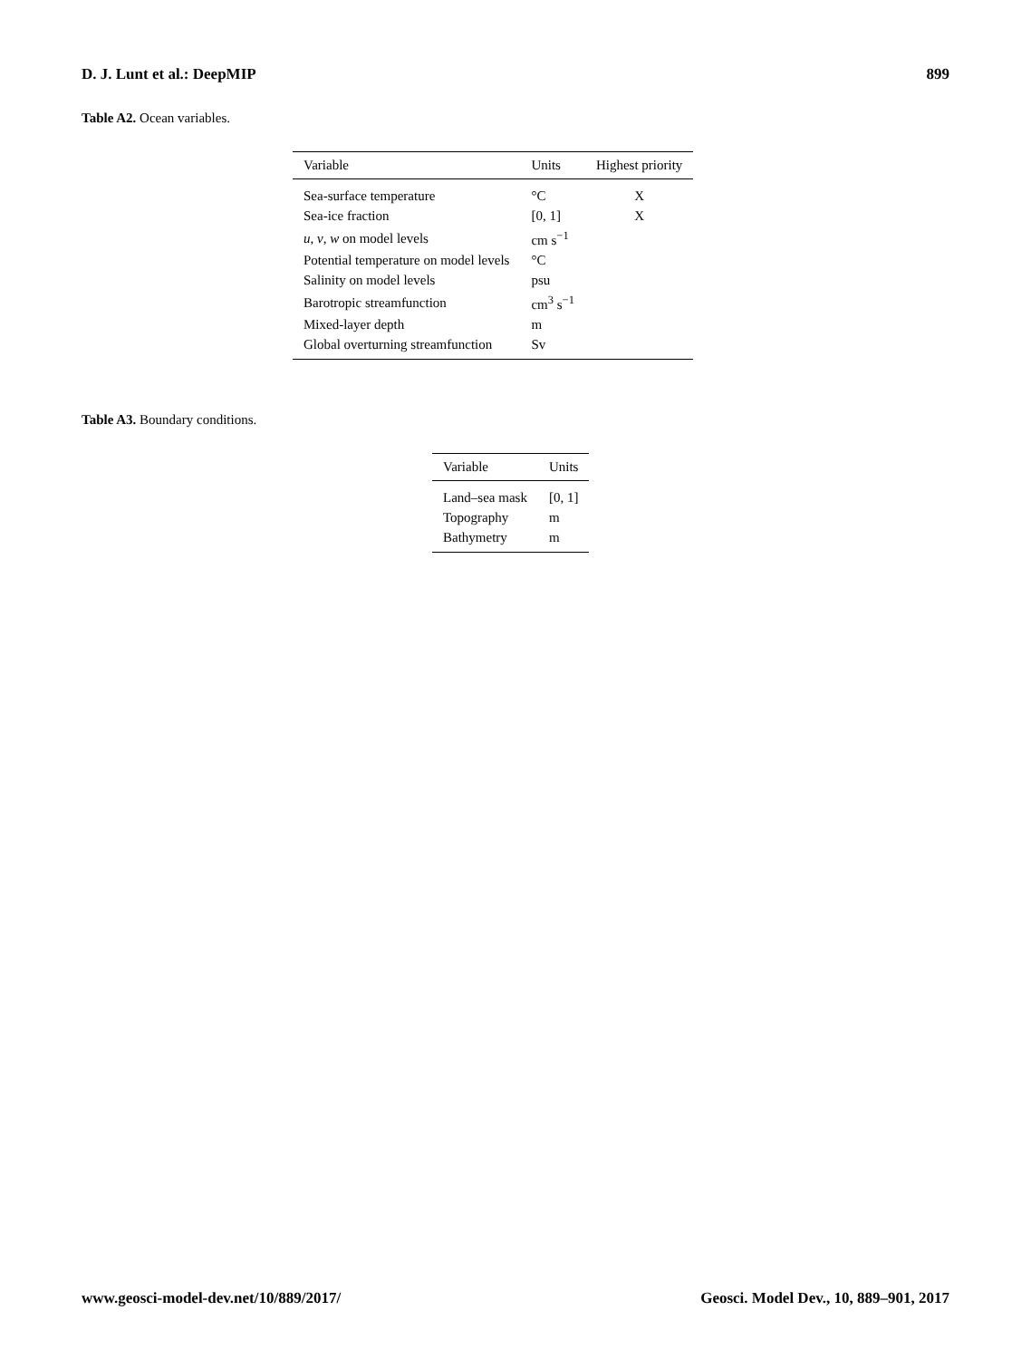D. J. Lunt et al.: DeepMIP 899
Table A2. Ocean variables.
| Variable | Units | Highest priority |
| --- | --- | --- |
| Sea-surface temperature | °C | X |
| Sea-ice fraction | [0, 1] | X |
| u , v , w on model levels | cm s<sup>−1</sup> | |
| Potential temperature on model levels | °C | |
| Salinity on model levels | psu | |
| Barotropic streamfunction | cm<sup>3</sup> s<sup>−1</sup> | |
| Mixed-layer depth | m | |
| Global overturning streamfunction | Sv | |
Table A3. Boundary conditions.
| Variable | Units |
| --- | --- |
| Land–sea mask | [0, 1] |
| Topography | m |
| Bathymetry | m |
www.geosci-model-dev.net/10/889/2017/ Geosci. Model Dev., 10, 889–901, 2017